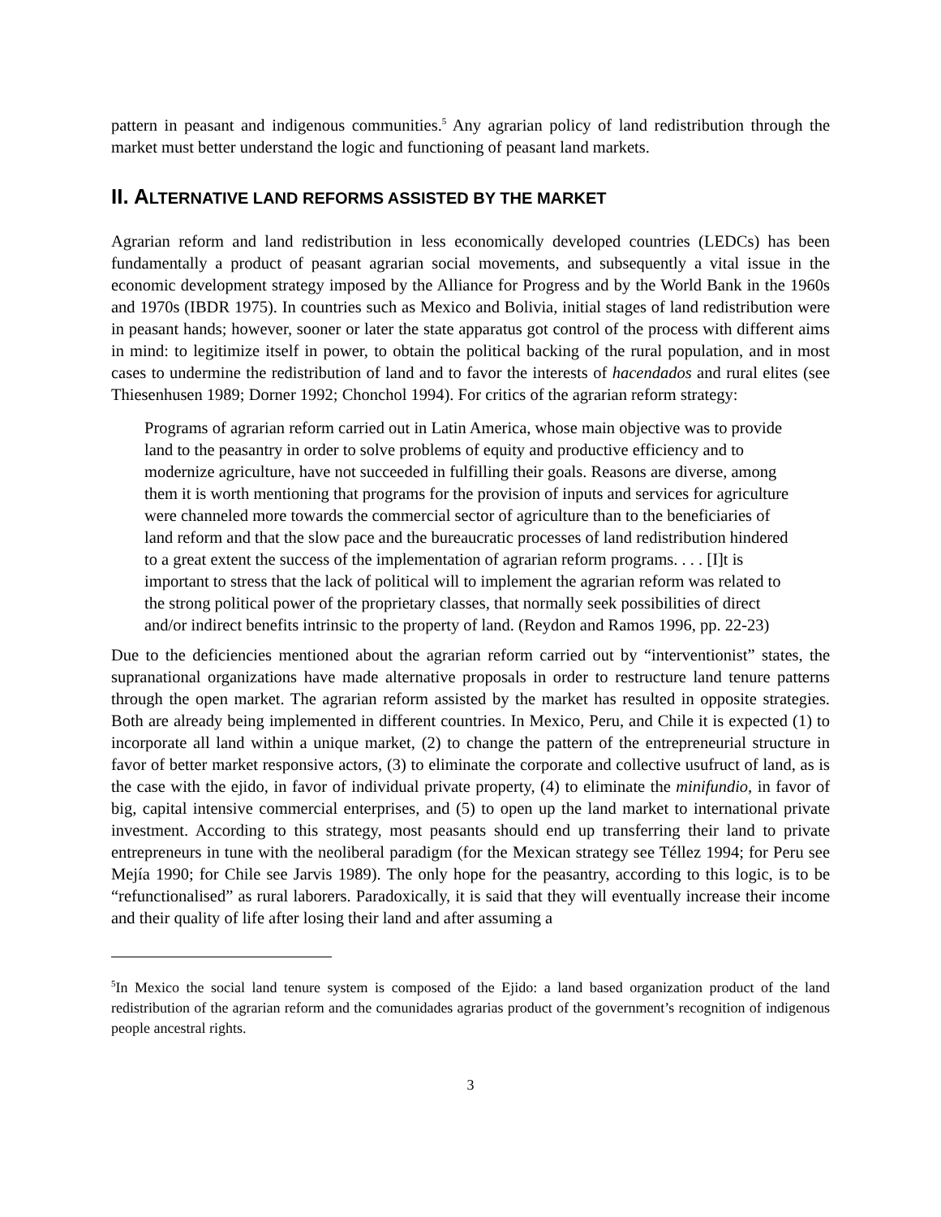pattern in peasant and indigenous communities.<sup>5</sup> Any agrarian policy of land redistribution through the market must better understand the logic and functioning of peasant land markets.
II. ALTERNATIVE LAND REFORMS ASSISTED BY THE MARKET
Agrarian reform and land redistribution in less economically developed countries (LEDCs) has been fundamentally a product of peasant agrarian social movements, and subsequently a vital issue in the economic development strategy imposed by the Alliance for Progress and by the World Bank in the 1960s and 1970s (IBDR 1975). In countries such as Mexico and Bolivia, initial stages of land redistribution were in peasant hands; however, sooner or later the state apparatus got control of the process with different aims in mind: to legitimize itself in power, to obtain the political backing of the rural population, and in most cases to undermine the redistribution of land and to favor the interests of hacendados and rural elites (see Thiesenhusen 1989; Dorner 1992; Chonchol 1994). For critics of the agrarian reform strategy:
Programs of agrarian reform carried out in Latin America, whose main objective was to provide land to the peasantry in order to solve problems of equity and productive efficiency and to modernize agriculture, have not succeeded in fulfilling their goals. Reasons are diverse, among them it is worth mentioning that programs for the provision of inputs and services for agriculture were channeled more towards the commercial sector of agriculture than to the beneficiaries of land reform and that the slow pace and the bureaucratic processes of land redistribution hindered to a great extent the success of the implementation of agrarian reform programs. . . . [I]t is important to stress that the lack of political will to implement the agrarian reform was related to the strong political power of the proprietary classes, that normally seek possibilities of direct and/or indirect benefits intrinsic to the property of land. (Reydon and Ramos 1996, pp. 22-23)
Due to the deficiencies mentioned about the agrarian reform carried out by “interventionist” states, the supranational organizations have made alternative proposals in order to restructure land tenure patterns through the open market. The agrarian reform assisted by the market has resulted in opposite strategies. Both are already being implemented in different countries. In Mexico, Peru, and Chile it is expected (1) to incorporate all land within a unique market, (2) to change the pattern of the entrepreneurial structure in favor of better market responsive actors, (3) to eliminate the corporate and collective usufruct of land, as is the case with the ejido, in favor of individual private property, (4) to eliminate the minifundio, in favor of big, capital intensive commercial enterprises, and (5) to open up the land market to international private investment. According to this strategy, most peasants should end up transferring their land to private entrepreneurs in tune with the neoliberal paradigm (for the Mexican strategy see Téllez 1994; for Peru see Mejía 1990; for Chile see Jarvis 1989). The only hope for the peasantry, according to this logic, is to be “refunctionalised” as rural laborers. Paradoxically, it is said that they will eventually increase their income and their quality of life after losing their land and after assuming a
<sup>5</sup> In Mexico the social land tenure system is composed of the Ejido: a land based organization product of the land redistribution of the agrarian reform and the comunidades agrarias product of the government’s recognition of indigenous people ancestral rights.
3